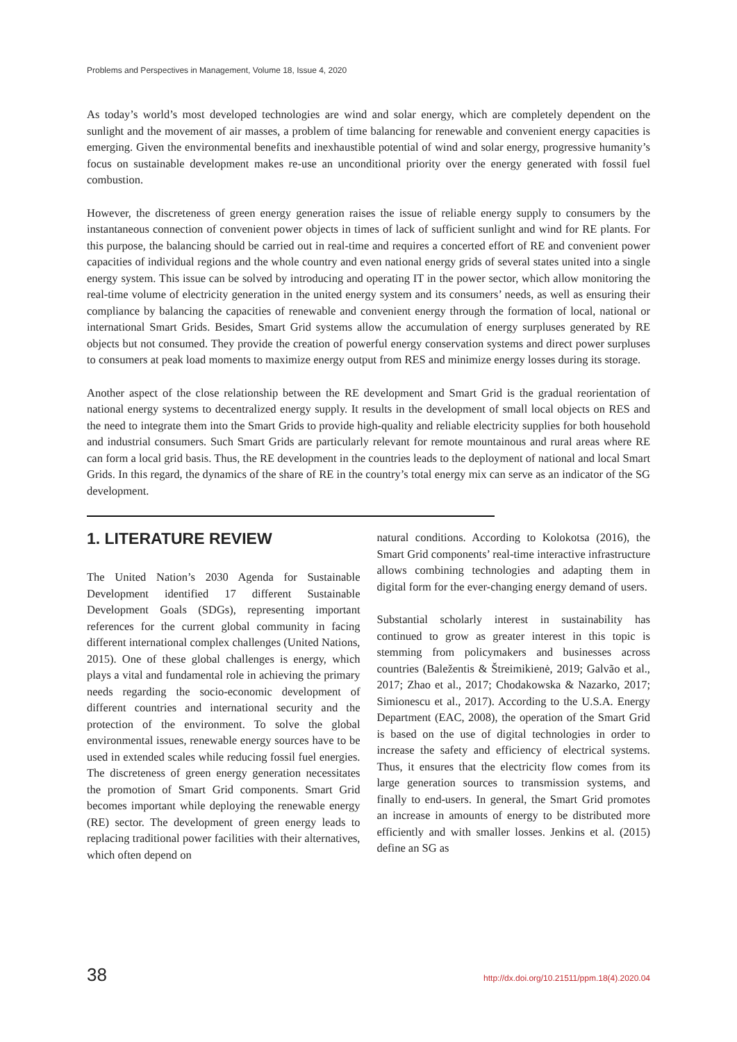Problems and Perspectives in Management, Volume 18, Issue 4, 2020
As today’s world’s most developed technologies are wind and solar energy, which are completely dependent on the sunlight and the movement of air masses, a problem of time balancing for renewable and convenient energy capacities is emerging. Given the environmental benefits and inexhaustible potential of wind and solar energy, progressive humanity’s focus on sustainable development makes re-use an unconditional priority over the energy generated with fossil fuel combustion.
However, the discreteness of green energy generation raises the issue of reliable energy supply to consumers by the instantaneous connection of convenient power objects in times of lack of sufficient sunlight and wind for RE plants. For this purpose, the balancing should be carried out in real-time and requires a concerted effort of RE and convenient power capacities of individual regions and the whole country and even national energy grids of several states united into a single energy system. This issue can be solved by introducing and operating IT in the power sector, which allow monitoring the real-time volume of electricity generation in the united energy system and its consumers’ needs, as well as ensuring their compliance by balancing the capacities of renewable and convenient energy through the formation of local, national or international Smart Grids. Besides, Smart Grid systems allow the accumulation of energy surpluses generated by RE objects but not consumed. They provide the creation of powerful energy conservation systems and direct power surpluses to consumers at peak load moments to maximize energy output from RES and minimize energy losses during its storage.
Another aspect of the close relationship between the RE development and Smart Grid is the gradual reorientation of national energy systems to decentralized energy supply. It results in the development of small local objects on RES and the need to integrate them into the Smart Grids to provide high-quality and reliable electricity supplies for both household and industrial consumers. Such Smart Grids are particularly relevant for remote mountainous and rural areas where RE can form a local grid basis. Thus, the RE development in the countries leads to the deployment of national and local Smart Grids. In this regard, the dynamics of the share of RE in the country’s total energy mix can serve as an indicator of the SG development.
1. LITERATURE REVIEW
The United Nation’s 2030 Agenda for Sustainable Development identified 17 different Sustainable Development Goals (SDGs), representing important references for the current global community in facing different international complex challenges (United Nations, 2015). One of these global challenges is energy, which plays a vital and fundamental role in achieving the primary needs regarding the socio-economic development of different countries and international security and the protection of the environment. To solve the global environmental issues, renewable energy sources have to be used in extended scales while reducing fossil fuel energies. The discreteness of green energy generation necessitates the promotion of Smart Grid components. Smart Grid becomes important while deploying the renewable energy (RE) sector. The development of green energy leads to replacing traditional power facilities with their alternatives, which often depend on
natural conditions. According to Kolokotsa (2016), the Smart Grid components’ real-time interactive infrastructure allows combining technologies and adapting them in digital form for the ever-changing energy demand of users.
Substantial scholarly interest in sustainability has continued to grow as greater interest in this topic is stemming from policymakers and businesses across countries (Baležentis & Štreimikienė, 2019; Galvão et al., 2017; Zhao et al., 2017; Chodakowska & Nazarko, 2017; Simionescu et al., 2017). According to the U.S.A. Energy Department (EAC, 2008), the operation of the Smart Grid is based on the use of digital technologies in order to increase the safety and efficiency of electrical systems. Thus, it ensures that the electricity flow comes from its large generation sources to transmission systems, and finally to end-users. In general, the Smart Grid promotes an increase in amounts of energy to be distributed more efficiently and with smaller losses. Jenkins et al. (2015) define an SG as
38 http://dx.doi.org/10.21511/ppm.18(4).2020.04